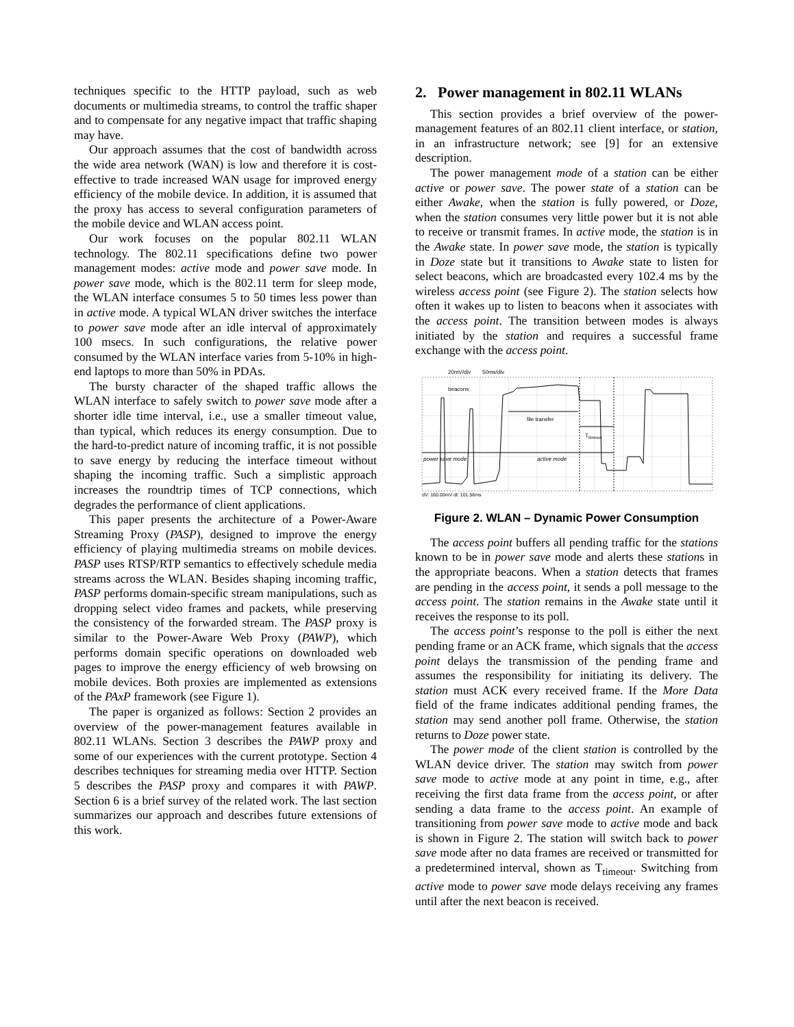techniques specific to the HTTP payload, such as web documents or multimedia streams, to control the traffic shaper and to compensate for any negative impact that traffic shaping may have.
Our approach assumes that the cost of bandwidth across the wide area network (WAN) is low and therefore it is cost-effective to trade increased WAN usage for improved energy efficiency of the mobile device. In addition, it is assumed that the proxy has access to several configuration parameters of the mobile device and WLAN access point.
Our work focuses on the popular 802.11 WLAN technology. The 802.11 specifications define two power management modes: active mode and power save mode. In power save mode, which is the 802.11 term for sleep mode, the WLAN interface consumes 5 to 50 times less power than in active mode. A typical WLAN driver switches the interface to power save mode after an idle interval of approximately 100 msecs. In such configurations, the relative power consumed by the WLAN interface varies from 5-10% in high-end laptops to more than 50% in PDAs.
The bursty character of the shaped traffic allows the WLAN interface to safely switch to power save mode after a shorter idle time interval, i.e., use a smaller timeout value, than typical, which reduces its energy consumption. Due to the hard-to-predict nature of incoming traffic, it is not possible to save energy by reducing the interface timeout without shaping the incoming traffic. Such a simplistic approach increases the roundtrip times of TCP connections, which degrades the performance of client applications.
This paper presents the architecture of a Power-Aware Streaming Proxy (PASP), designed to improve the energy efficiency of playing multimedia streams on mobile devices. PASP uses RTSP/RTP semantics to effectively schedule media streams across the WLAN. Besides shaping incoming traffic, PASP performs domain-specific stream manipulations, such as dropping select video frames and packets, while preserving the consistency of the forwarded stream. The PASP proxy is similar to the Power-Aware Web Proxy (PAWP), which performs domain specific operations on downloaded web pages to improve the energy efficiency of web browsing on mobile devices. Both proxies are implemented as extensions of the PAxP framework (see Figure 1).
The paper is organized as follows: Section 2 provides an overview of the power-management features available in 802.11 WLANs. Section 3 describes the PAWP proxy and some of our experiences with the current prototype. Section 4 describes techniques for streaming media over HTTP. Section 5 describes the PASP proxy and compares it with PAWP. Section 6 is a brief survey of the related work. The last section summarizes our approach and describes future extensions of this work.
2. Power management in 802.11 WLANs
This section provides a brief overview of the power-management features of an 802.11 client interface, or station, in an infrastructure network; see [9] for an extensive description.
The power management mode of a station can be either active or power save. The power state of a station can be either Awake, when the station is fully powered, or Doze, when the station consumes very little power but it is not able to receive or transmit frames. In active mode, the station is in the Awake state. In power save mode, the station is typically in Doze state but it transitions to Awake state to listen for select beacons, which are broadcasted every 102.4 ms by the wireless access point (see Figure 2). The station selects how often it wakes up to listen to beacons when it associates with the access point. The transition between modes is always initiated by the station and requires a successful frame exchange with the access point.
20mV/div
50ms/div
beacons
file transfer
Ttimeout
power save mode
active mode
dV: 160.00mV dt: 101.56ms
Figure 2. WLAN – Dynamic Power Consumption
The access point buffers all pending traffic for the stations known to be in power save mode and alerts these stations in the appropriate beacons. When a station detects that frames are pending in the access point, it sends a poll message to the access point. The station remains in the Awake state until it receives the response to its poll.
The access point’s response to the poll is either the next pending frame or an ACK frame, which signals that the access point delays the transmission of the pending frame and assumes the responsibility for initiating its delivery. The station must ACK every received frame. If the More Data field of the frame indicates additional pending frames, the station may send another poll frame. Otherwise, the station returns to Doze power state.
The power mode of the client station is controlled by the WLAN device driver. The station may switch from power save mode to active mode at any point in time, e.g., after receiving the first data frame from the access point, or after sending a data frame to the access point. An example of transitioning from power save mode to active mode and back is shown in Figure 2. The station will switch back to power save mode after no data frames are received or transmitted for a predetermined interval, shown as T<sub>timeout</sub>. Switching from active mode to power save mode delays receiving any frames until after the next beacon is received.